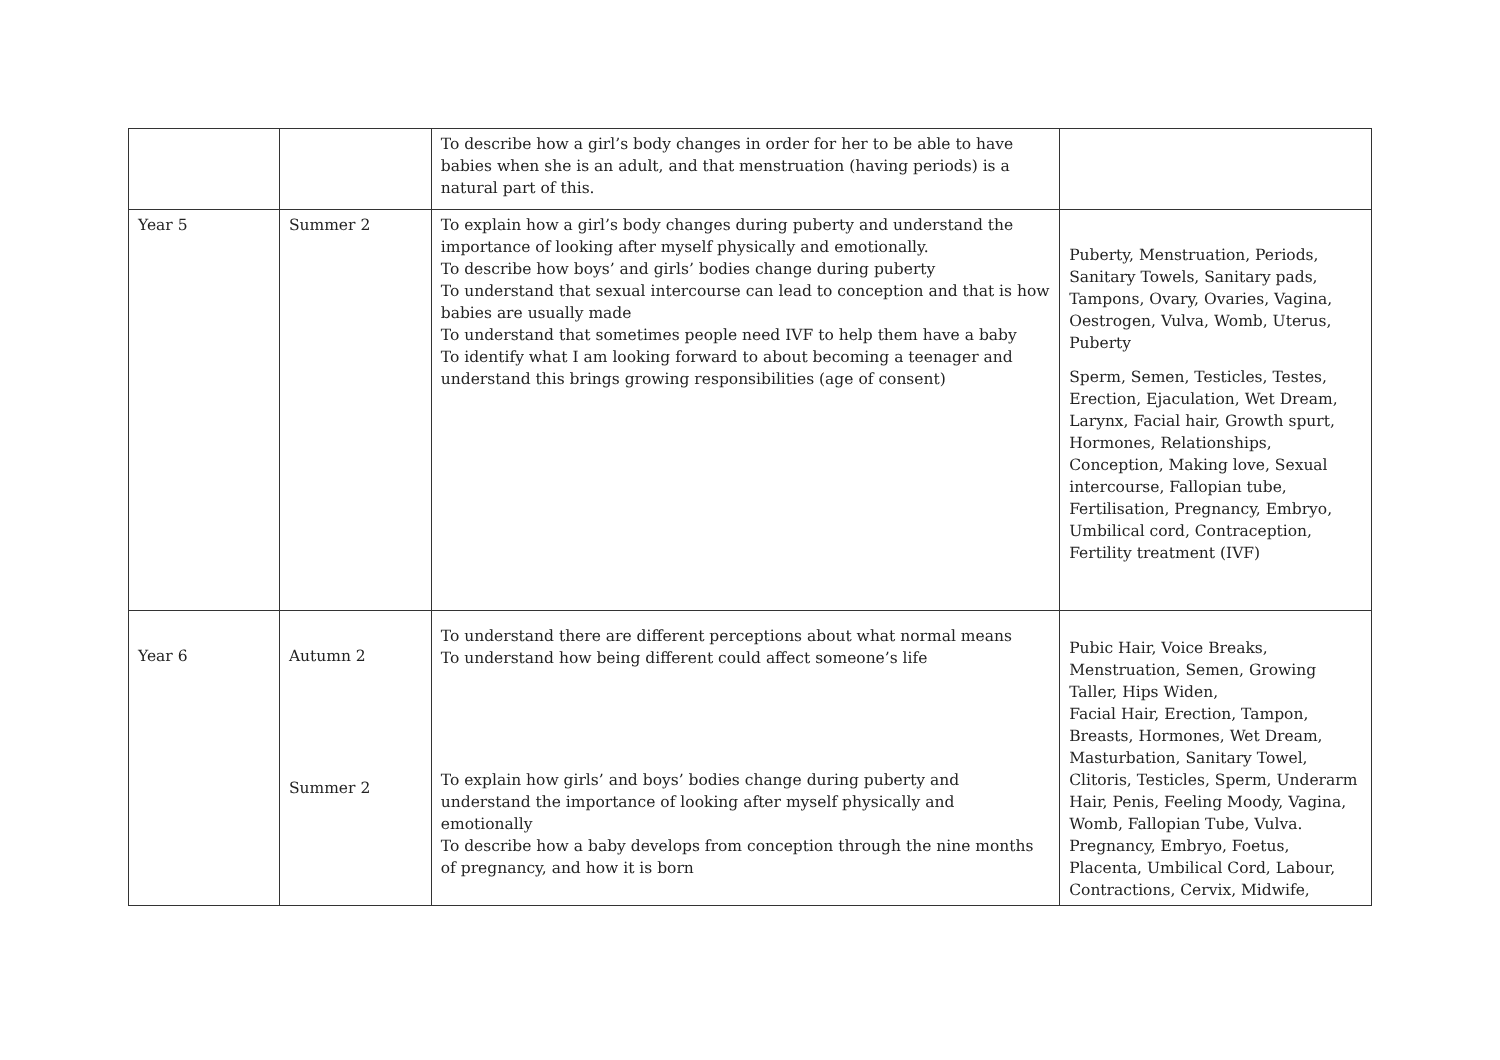| | | To describe how a girl’s body changes in order for her to be able to have babies when she is an adult, and that menstruation (having periods) is a natural part of this. | |
| Year 5 | Summer 2 | To explain how a girl’s body changes during puberty and understand the importance of looking after myself physically and emotionally. To describe how boys’ and girls’ bodies change during puberty To understand that sexual intercourse can lead to conception and that is how babies are usually made To understand that sometimes people need IVF to help them have a baby To identify what I am looking forward to about becoming a teenager and understand this brings growing responsibilities (age of consent) | Puberty, Menstruation, Periods, Sanitary Towels, Sanitary pads, Tampons, Ovary, Ovaries, Vagina, Oestrogen, Vulva, Womb, Uterus, Puberty Sperm, Semen, Testicles, Testes, Erection, Ejaculation, Wet Dream, Larynx, Facial hair, Growth spurt, Hormones, Relationships, Conception, Making love, Sexual intercourse, Fallopian tube, Fertilisation, Pregnancy, Embryo, Umbilical cord, Contraception, Fertility treatment (IVF) |
| Year 6 | Autumn 2 Summer 2 | To understand there are different perceptions about what normal means To understand how being different could affect someone’s life To explain how girls’ and boys’ bodies change during puberty and understand the importance of looking after myself physically and emotionally To describe how a baby develops from conception through the nine months of pregnancy, and how it is born | Pubic Hair, Voice Breaks, Menstruation, Semen, Growing Taller, Hips Widen, Facial Hair, Erection, Tampon, Breasts, Hormones, Wet Dream, Masturbation, Sanitary Towel, Clitoris, Testicles, Sperm, Underarm Hair, Penis, Feeling Moody, Vagina, Womb, Fallopian Tube, Vulva. Pregnancy, Embryo, Foetus, Placenta, Umbilical Cord, Labour, Contractions, Cervix, Midwife, |